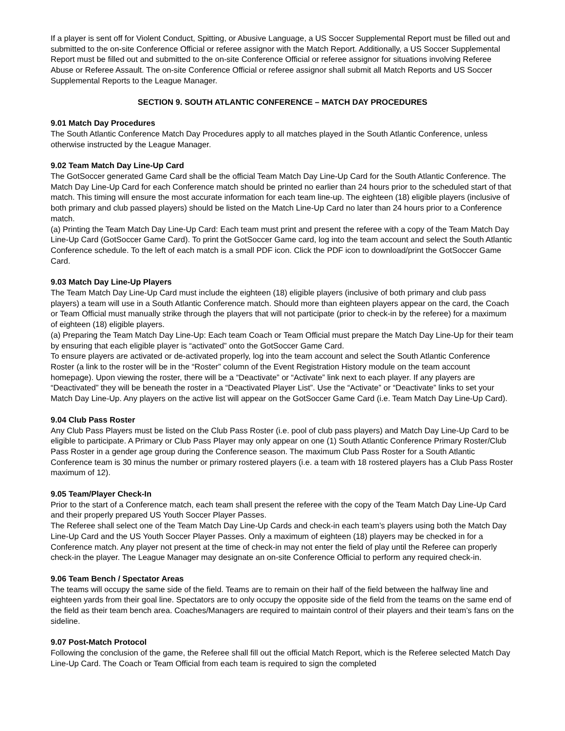If a player is sent off for Violent Conduct, Spitting, or Abusive Language, a US Soccer Supplemental Report must be filled out and submitted to the on-site Conference Official or referee assignor with the Match Report. Additionally, a US Soccer Supplemental Report must be filled out and submitted to the on-site Conference Official or referee assignor for situations involving Referee Abuse or Referee Assault. The on-site Conference Official or referee assignor shall submit all Match Reports and US Soccer Supplemental Reports to the League Manager.
SECTION 9. SOUTH ATLANTIC CONFERENCE – MATCH DAY PROCEDURES
9.01 Match Day Procedures
The South Atlantic Conference Match Day Procedures apply to all matches played in the South Atlantic Conference, unless otherwise instructed by the League Manager.
9.02 Team Match Day Line-Up Card
The GotSoccer generated Game Card shall be the official Team Match Day Line-Up Card for the South Atlantic Conference. The Match Day Line-Up Card for each Conference match should be printed no earlier than 24 hours prior to the scheduled start of that match. This timing will ensure the most accurate information for each team line-up. The eighteen (18) eligible players (inclusive of both primary and club passed players) should be listed on the Match Line-Up Card no later than 24 hours prior to a Conference match.
(a) Printing the Team Match Day Line-Up Card: Each team must print and present the referee with a copy of the Team Match Day Line-Up Card (GotSoccer Game Card). To print the GotSoccer Game card, log into the team account and select the South Atlantic Conference schedule. To the left of each match is a small PDF icon. Click the PDF icon to download/print the GotSoccer Game Card.
9.03 Match Day Line-Up Players
The Team Match Day Line-Up Card must include the eighteen (18) eligible players (inclusive of both primary and club pass players) a team will use in a South Atlantic Conference match. Should more than eighteen players appear on the card, the Coach or Team Official must manually strike through the players that will not participate (prior to check-in by the referee) for a maximum of eighteen (18) eligible players.
(a) Preparing the Team Match Day Line-Up: Each team Coach or Team Official must prepare the Match Day Line-Up for their team by ensuring that each eligible player is “activated” onto the GotSoccer Game Card.
To ensure players are activated or de-activated properly, log into the team account and select the South Atlantic Conference Roster (a link to the roster will be in the “Roster” column of the Event Registration History module on the team account homepage). Upon viewing the roster, there will be a “Deactivate” or “Activate” link next to each player. If any players are “Deactivated” they will be beneath the roster in a “Deactivated Player List”. Use the “Activate” or “Deactivate” links to set your Match Day Line-Up. Any players on the active list will appear on the GotSoccer Game Card (i.e. Team Match Day Line-Up Card).
9.04 Club Pass Roster
Any Club Pass Players must be listed on the Club Pass Roster (i.e. pool of club pass players) and Match Day Line-Up Card to be eligible to participate. A Primary or Club Pass Player may only appear on one (1) South Atlantic Conference Primary Roster/Club Pass Roster in a gender age group during the Conference season. The maximum Club Pass Roster for a South Atlantic Conference team is 30 minus the number or primary rostered players (i.e. a team with 18 rostered players has a Club Pass Roster maximum of 12).
9.05 Team/Player Check-In
Prior to the start of a Conference match, each team shall present the referee with the copy of the Team Match Day Line-Up Card and their properly prepared US Youth Soccer Player Passes.
The Referee shall select one of the Team Match Day Line-Up Cards and check-in each team’s players using both the Match Day Line-Up Card and the US Youth Soccer Player Passes. Only a maximum of eighteen (18) players may be checked in for a Conference match. Any player not present at the time of check-in may not enter the field of play until the Referee can properly check-in the player. The League Manager may designate an on-site Conference Official to perform any required check-in.
9.06 Team Bench / Spectator Areas
The teams will occupy the same side of the field. Teams are to remain on their half of the field between the halfway line and eighteen yards from their goal line. Spectators are to only occupy the opposite side of the field from the teams on the same end of the field as their team bench area. Coaches/Managers are required to maintain control of their players and their team’s fans on the sideline.
9.07 Post-Match Protocol
Following the conclusion of the game, the Referee shall fill out the official Match Report, which is the Referee selected Match Day Line-Up Card. The Coach or Team Official from each team is required to sign the completed